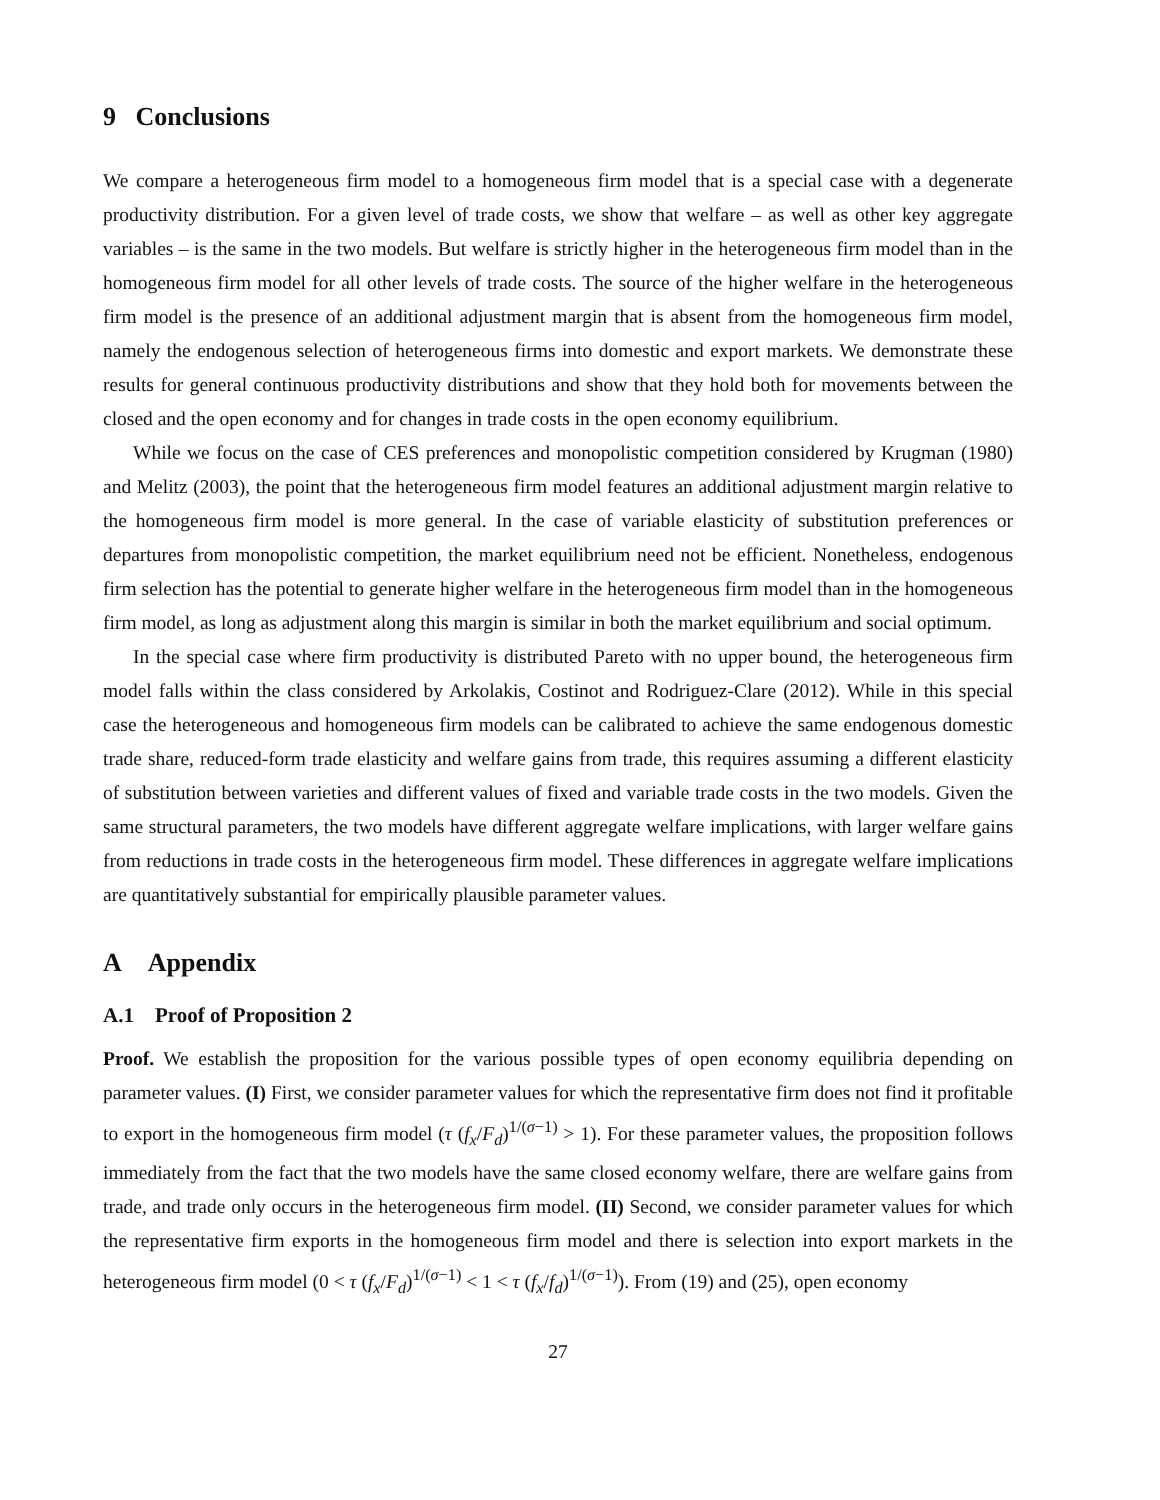9 Conclusions
We compare a heterogeneous firm model to a homogeneous firm model that is a special case with a degenerate productivity distribution. For a given level of trade costs, we show that welfare – as well as other key aggregate variables – is the same in the two models. But welfare is strictly higher in the heterogeneous firm model than in the homogeneous firm model for all other levels of trade costs. The source of the higher welfare in the heterogeneous firm model is the presence of an additional adjustment margin that is absent from the homogeneous firm model, namely the endogenous selection of heterogeneous firms into domestic and export markets. We demonstrate these results for general continuous productivity distributions and show that they hold both for movements between the closed and the open economy and for changes in trade costs in the open economy equilibrium.
While we focus on the case of CES preferences and monopolistic competition considered by Krugman (1980) and Melitz (2003), the point that the heterogeneous firm model features an additional adjustment margin relative to the homogeneous firm model is more general. In the case of variable elasticity of substitution preferences or departures from monopolistic competition, the market equilibrium need not be efficient. Nonetheless, endogenous firm selection has the potential to generate higher welfare in the heterogeneous firm model than in the homogeneous firm model, as long as adjustment along this margin is similar in both the market equilibrium and social optimum.
In the special case where firm productivity is distributed Pareto with no upper bound, the heterogeneous firm model falls within the class considered by Arkolakis, Costinot and Rodriguez-Clare (2012). While in this special case the heterogeneous and homogeneous firm models can be calibrated to achieve the same endogenous domestic trade share, reduced-form trade elasticity and welfare gains from trade, this requires assuming a different elasticity of substitution between varieties and different values of fixed and variable trade costs in the two models. Given the same structural parameters, the two models have different aggregate welfare implications, with larger welfare gains from reductions in trade costs in the heterogeneous firm model. These differences in aggregate welfare implications are quantitatively substantial for empirically plausible parameter values.
A Appendix
A.1 Proof of Proposition 2
Proof. We establish the proposition for the various possible types of open economy equilibria depending on parameter values. (I) First, we consider parameter values for which the representative firm does not find it profitable to export in the homogeneous firm model (τ (f<sub>x</sub>/F<sub>d</sub>)<sup>1/(σ−1)</sup> > 1). For these parameter values, the proposition follows immediately from the fact that the two models have the same closed economy welfare, there are welfare gains from trade, and trade only occurs in the heterogeneous firm model. (II) Second, we consider parameter values for which the representative firm exports in the homogeneous firm model and there is selection into export markets in the heterogeneous firm model (0 < τ (f<sub>x</sub>/F<sub>d</sub>)<sup>1/(σ−1)</sup> < 1 < τ (f<sub>x</sub>/f<sub>d</sub>)<sup>1/(σ−1)</sup>). From (19) and (25), open economy
27